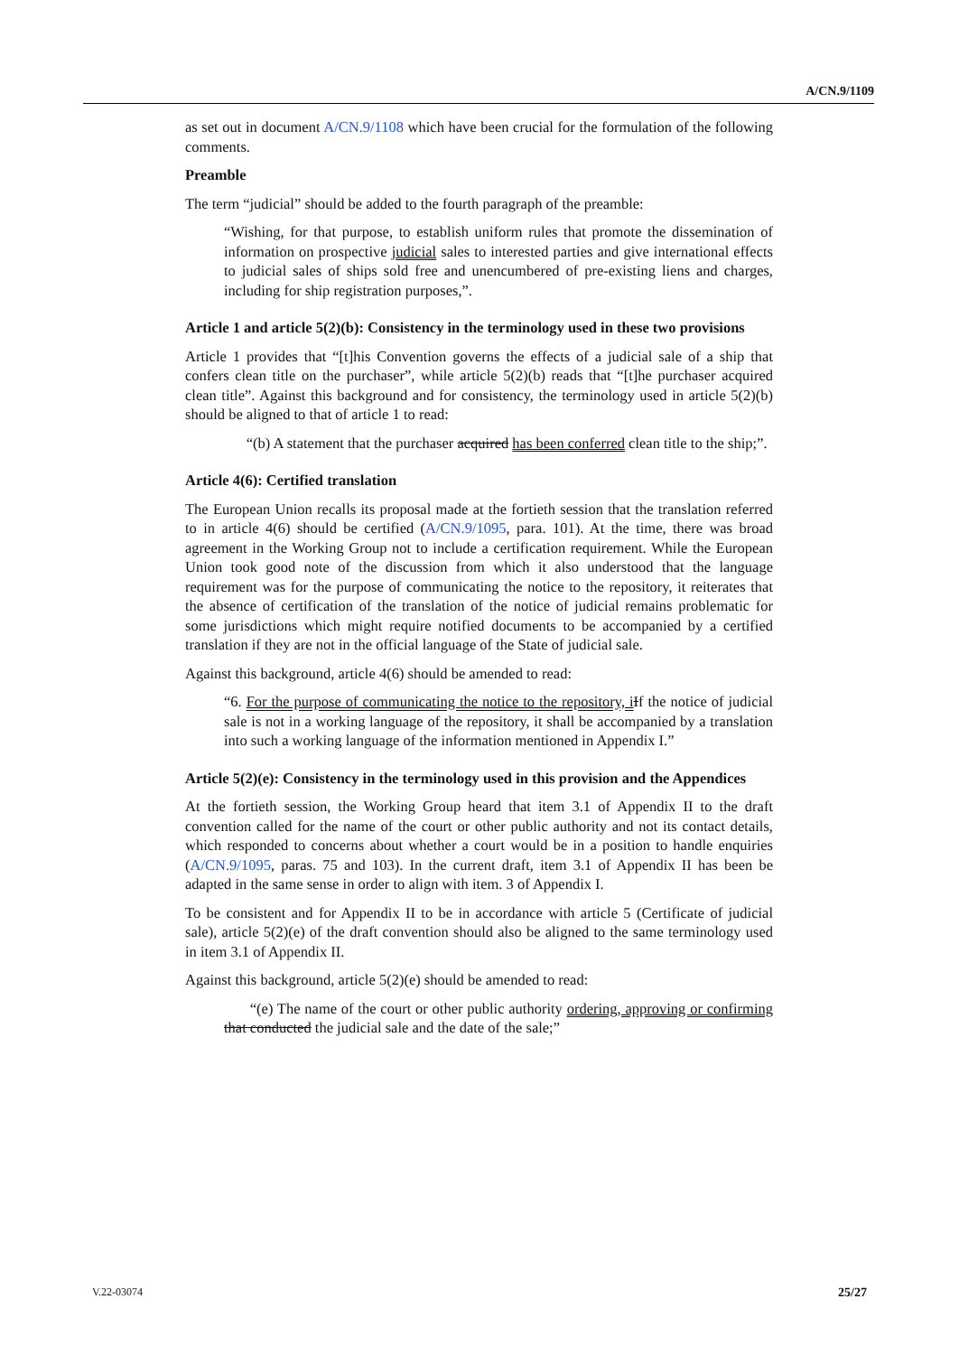A/CN.9/1109
as set out in document A/CN.9/1108 which have been crucial for the formulation of the following comments.
Preamble
The term “judicial” should be added to the fourth paragraph of the preamble:
“Wishing, for that purpose, to establish uniform rules that promote the dissemination of information on prospective judicial sales to interested parties and give international effects to judicial sales of ships sold free and unencumbered of pre-existing liens and charges, including for ship registration purposes,”.
Article 1 and article 5(2)(b): Consistency in the terminology used in these two provisions
Article 1 provides that “[t]his Convention governs the effects of a judicial sale of a ship that confers clean title on the purchaser”, while article 5(2)(b) reads that “[t]he purchaser acquired clean title”. Against this background and for consistency, the terminology used in article 5(2)(b) should be aligned to that of article 1 to read:
“(b) A statement that the purchaser acquired has been conferred clean title to the ship;”.
Article 4(6): Certified translation
The European Union recalls its proposal made at the fortieth session that the translation referred to in article 4(6) should be certified (A/CN.9/1095, para. 101). At the time, there was broad agreement in the Working Group not to include a certification requirement. While the European Union took good note of the discussion from which it also understood that the language requirement was for the purpose of communicating the notice to the repository, it reiterates that the absence of certification of the translation of the notice of judicial remains problematic for some jurisdictions which might require notified documents to be accompanied by a certified translation if they are not in the official language of the State of judicial sale.
Against this background, article 4(6) should be amended to read:
“6. For the purpose of communicating the notice to the repository, i If the notice of judicial sale is not in a working language of the repository, it shall be accompanied by a translation into such a working language of the information mentioned in Appendix I.”
Article 5(2)(e): Consistency in the terminology used in this provision and the Appendices
At the fortieth session, the Working Group heard that item 3.1 of Appendix II to the draft convention called for the name of the court or other public authority and not its contact details, which responded to concerns about whether a court would be in a position to handle enquiries (A/CN.9/1095, paras. 75 and 103). In the current draft, item 3.1 of Appendix II has been be adapted in the same sense in order to align with item. 3 of Appendix I.
To be consistent and for Appendix II to be in accordance with article 5 (Certificate of judicial sale), article 5(2)(e) of the draft convention should also be aligned to the same terminology used in item 3.1 of Appendix II.
Against this background, article 5(2)(e) should be amended to read:
“(e) The name of the court or other public authority ordering, approving or confirming that conducted the judicial sale and the date of the sale;”
V.22-03074 25/27